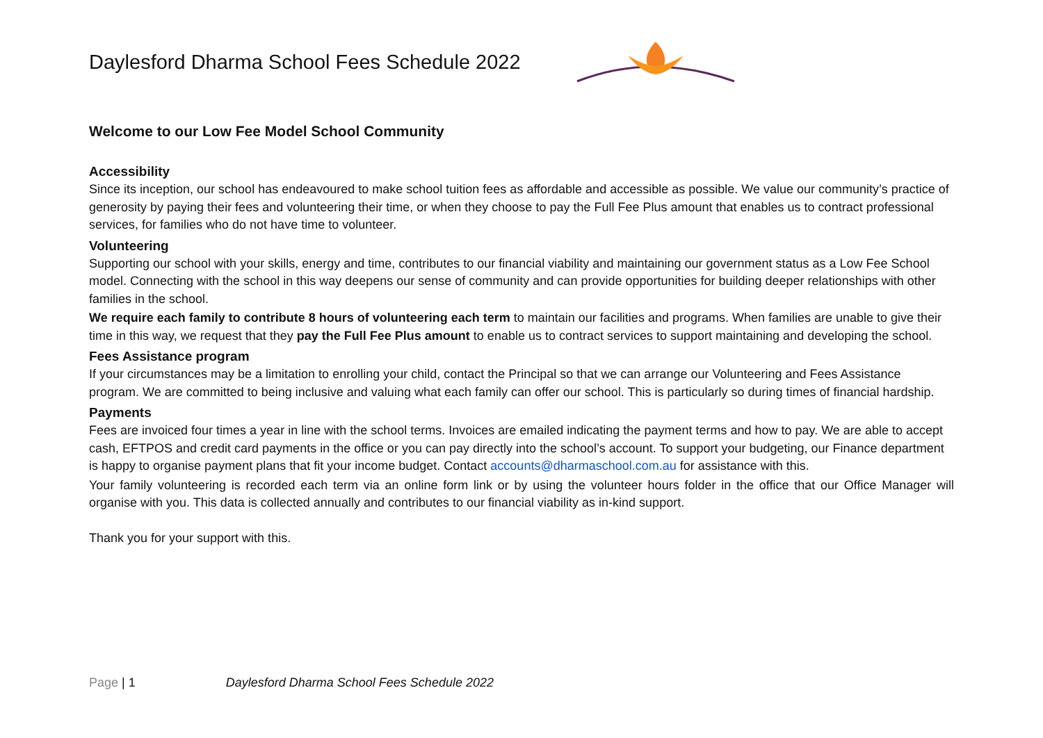Daylesford Dharma School Fees Schedule 2022
Welcome to our Low Fee Model School Community
Accessibility
Since its inception, our school has endeavoured to make school tuition fees as affordable and accessible as possible. We value our community’s practice of generosity by paying their fees and volunteering their time, or when they choose to pay the Full Fee Plus amount that enables us to contract professional services, for families who do not have time to volunteer.
Volunteering
Supporting our school with your skills, energy and time, contributes to our financial viability and maintaining our government status as a Low Fee School model. Connecting with the school in this way deepens our sense of community and can provide opportunities for building deeper relationships with other families in the school.
We require each family to contribute 8 hours of volunteering each term to maintain our facilities and programs. When families are unable to give their time in this way, we request that they pay the Full Fee Plus amount to enable us to contract services to support maintaining and developing the school.
Fees Assistance program
If your circumstances may be a limitation to enrolling your child, contact the Principal so that we can arrange our Volunteering and Fees Assistance program. We are committed to being inclusive and valuing what each family can offer our school. This is particularly so during times of financial hardship.
Payments
Fees are invoiced four times a year in line with the school terms. Invoices are emailed indicating the payment terms and how to pay. We are able to accept cash, EFTPOS and credit card payments in the office or you can pay directly into the school’s account. To support your budgeting, our Finance department is happy to organise payment plans that fit your income budget. Contact accounts@dharmaschool.com.au for assistance with this.
Your family volunteering is recorded each term via an online form link or by using the volunteer hours folder in the office that our Office Manager will organise with you. This data is collected annually and contributes to our financial viability as in-kind support.
Thank you for your support with this.
Page | 1 Daylesford Dharma School Fees Schedule 2022